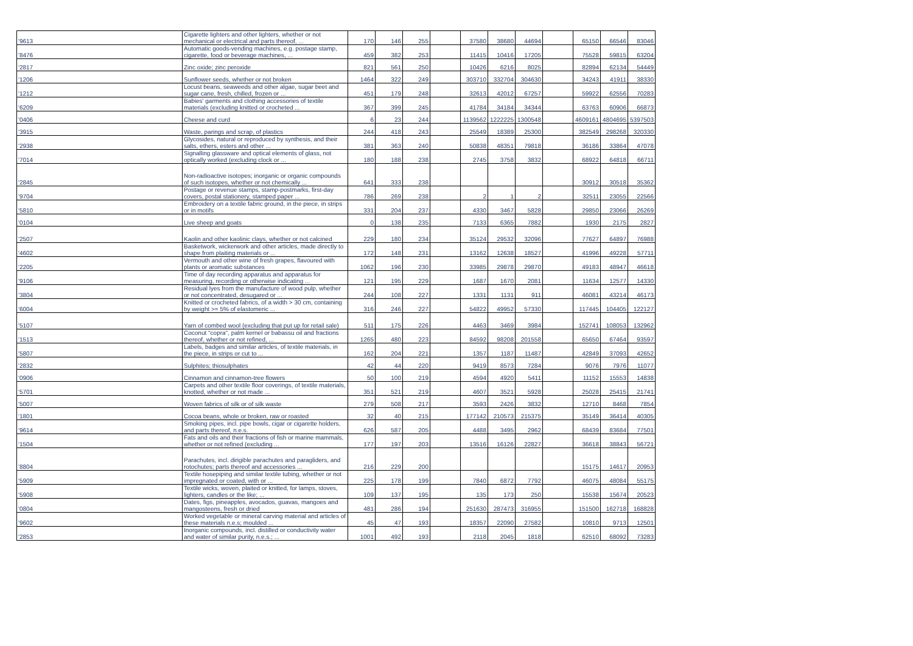| '9613 | Cigarette lighters and other lighters, whether or not mechanical or electrical and parts thereof, ... | 170 | 146 | 255 | | 37580 | 38680 | 44694 | | 65150 | 66546 | 83046 |
| '8476 | Automatic goods-vending machines, e.g. postage stamp, cigarette, food or beverage machines, ... | 459 | 382 | 253 | | 11415 | 10416 | 17205 | | 75528 | 59815 | 63204 |
| '2817 | Zinc oxide; zinc peroxide | 821 | 561 | 250 | | 10426 | 6216 | 8025 | | 82894 | 62134 | 54449 |
| '1206 | Sunflower seeds, whether or not broken | 1464 | 322 | 249 | | 303710 | 332704 | 304630 | | 34243 | 41911 | 38330 |
| '1212 | Locust beans, seaweeds and other algae, sugar beet and sugar cane, fresh, chilled, frozen or ... | 451 | 179 | 248 | | 32613 | 42012 | 67257 | | 59922 | 62556 | 70283 |
| '6209 | Babies' garments and clothing accessories of textile materials (excluding knitted or crocheted ... | 367 | 399 | 245 | | 41784 | 34184 | 34344 | | 63763 | 60906 | 66873 |
| '0406 | Cheese and curd | 6 | 23 | 244 | | 1139562 | 1222225 | 1300548 | | 4609161 | 4804695 | 5397503 |
| '3915 | Waste, parings and scrap, of plastics | 244 | 418 | 243 | | 25549 | 18389 | 25300 | | 382549 | 298268 | 320330 |
| '2938 | Glycosides, natural or reproduced by synthesis, and their salts, ethers, esters and other ... | 381 | 363 | 240 | | 50838 | 48351 | 79818 | | 36186 | 33864 | 47078 |
| '7014 | Signalling glassware and optical elements of glass, not optically worked (excluding clock or ... | 180 | 188 | 238 | | 2745 | 3758 | 3832 | | 68922 | 64818 | 66711 |
| '2845 | Non-radioactive isotopes; inorganic or organic compounds of such isotopes, whether or not chemically ... | 641 | 333 | 238 | | | | | | 30912 | 30518 | 35362 |
| '9704 | Postage or revenue stamps, stamp-postmarks, first-day covers, postal stationery, stamped paper ... | 786 | 269 | 238 | | 2 | 1 | 2 | | 32511 | 23055 | 22566 |
| '5810 | Embroidery on a textile fabric ground, in the piece, in strips or in motifs | 331 | 204 | 237 | | 4330 | 3467 | 5828 | | 29850 | 23066 | 26269 |
| '0104 | Live sheep and goats | 0 | 138 | 235 | | 7133 | 6365 | 7882 | | 1930 | 2175 | 2827 |
| '2507 | Kaolin and other kaolinic clays, whether or not calcined | 229 | 180 | 234 | | 35124 | 29532 | 32096 | | 77627 | 64897 | 76988 |
| '4602 | Basketwork, wickerwork and other articles, made directly to shape from plaiting materials or ... | 172 | 148 | 231 | | 13162 | 12638 | 18527 | | 41996 | 49228 | 57711 |
| '2205 | Vermouth and other wine of fresh grapes, flavoured with plants or aromatic substances | 1062 | 196 | 230 | | 33985 | 29878 | 29870 | | 49183 | 48947 | 46618 |
| '9106 | Time of day recording apparatus and apparatus for measuring, recording or otherwise indicating ... | 121 | 195 | 229 | | 1687 | 1670 | 2081 | | 11634 | 12577 | 14330 |
| '3804 | Residual lyes from the manufacture of wood pulp, whether or not concentrated, desugared or ... | 244 | 108 | 227 | | 1331 | 1131 | 911 | | 46081 | 43214 | 46173 |
| '6004 | Knitted or crocheted fabrics, of a width > 30 cm, containing by weight >= 5% of elastomeric ... | 316 | 246 | 227 | | 54822 | 49952 | 57330 | | 117445 | 104405 | 122127 |
| '5107 | Yarn of combed wool (excluding that put up for retail sale) | 511 | 175 | 226 | | 4463 | 3469 | 3984 | | 152741 | 108053 | 132962 |
| '1513 | Coconut "copra", palm kernel or babassu oil and fractions thereof, whether or not refined, ... | 1265 | 480 | 223 | | 84592 | 98208 | 201558 | | 65650 | 67464 | 93597 |
| '5807 | Labels, badges and similar articles, of textile materials, in the piece, in strips or cut to ... | 162 | 204 | 221 | | 1357 | 1187 | 11487 | | 42849 | 37093 | 42652 |
| '2832 | Sulphites; thiosulphates | 42 | 44 | 220 | | 9419 | 8573 | 7284 | | 9076 | 7976 | 11077 |
| '0906 | Cinnamon and cinnamon-tree flowers | 50 | 100 | 219 | | 4594 | 4920 | 5411 | | 11152 | 15553 | 14838 |
| '5701 | Carpets and other textile floor coverings, of textile materials, knotted, whether or not made ... | 351 | 521 | 219 | | 4607 | 3521 | 5928 | | 25028 | 25415 | 21741 |
| '5007 | Woven fabrics of silk or of silk waste | 279 | 508 | 217 | | 3593 | 2426 | 3832 | | 12710 | 8468 | 7854 |
| '1801 | Cocoa beans, whole or broken, raw or roasted | 32 | 40 | 215 | | 177142 | 210573 | 215375 | | 35149 | 36414 | 40305 |
| '9614 | Smoking pipes, incl. pipe bowls, cigar or cigarette holders, and parts thereof, n.e.s. | 626 | 587 | 205 | | 4488 | 3495 | 2962 | | 68439 | 83684 | 77501 |
| '1504 | Fats and oils and their fractions of fish or marine mammals, whether or not refined (excluding ... | 177 | 197 | 203 | | 13516 | 16126 | 22827 | | 36618 | 38843 | 56721 |
| '8804 | Parachutes, incl. dirigible parachutes and paragliders, and rotochutes; parts thereof and accessories ... | 216 | 229 | 200 | | | | | | 15175 | 14617 | 20953 |
| '5909 | Textile hosepiping and similar textile tubing, whether or not impregnated or coated, with or ... | 225 | 178 | 199 | | 7840 | 6872 | 7792 | | 46075 | 48084 | 55175 |
| '5908 | Textile wicks, woven, plaited or knitted, for lamps, stoves, lighters, candles or the like; ... | 109 | 137 | 195 | | 135 | 173 | 250 | | 15538 | 15674 | 20523 |
| '0804 | Dates, figs, pineapples, avocados, guavas, mangoes and mangosteens, fresh or dried | 481 | 286 | 194 | | 251630 | 287473 | 316955 | | 151500 | 162718 | 168828 |
| '9602 | Worked vegetable or mineral carving material and articles of these materials n.e.s; moulded ... | 45 | 47 | 193 | | 18357 | 22090 | 27582 | | 10810 | 9713 | 12501 |
| '2853 | Inorganic compounds, incl. distilled or conductivity water and water of similar purity, n.e.s.; ... | 1001 | 492 | 193 | | 2118 | 2045 | 1818 | | 62510 | 68092 | 73283 |